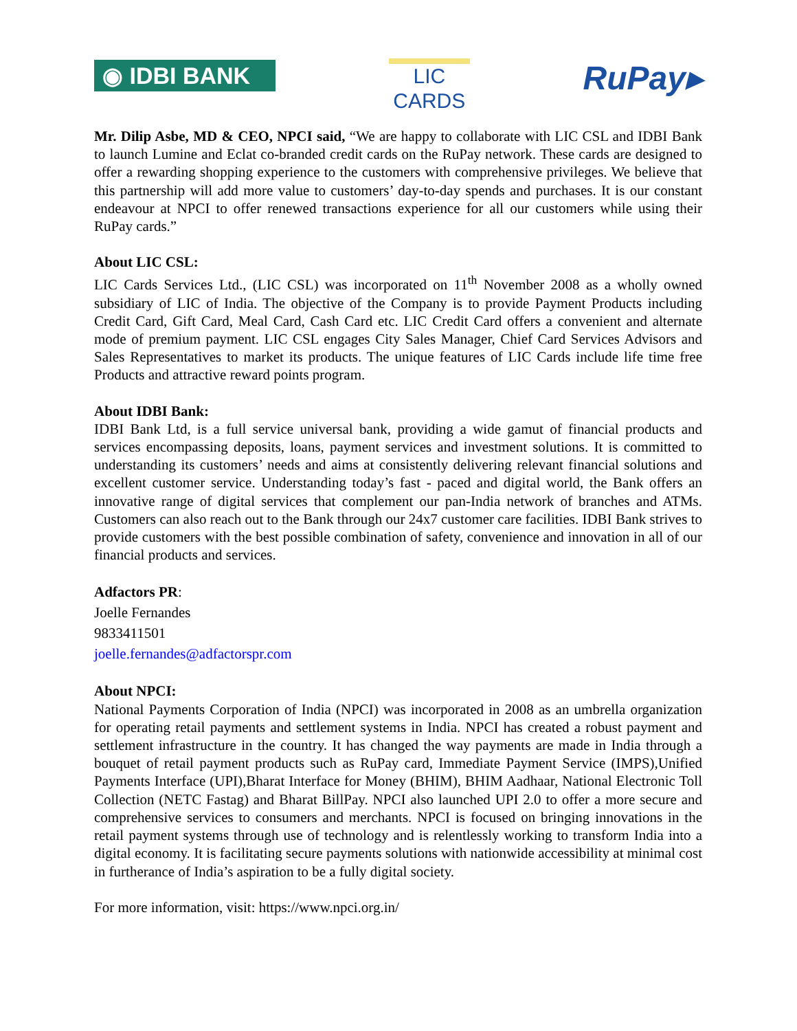◉ IDBI BANK
LIC
CARDS
RuPay▸
Mr. Dilip Asbe, MD & CEO, NPCI said, “We are happy to collaborate with LIC CSL and IDBI Bank to launch Lumine and Eclat co-branded credit cards on the RuPay network. These cards are designed to offer a rewarding shopping experience to the customers with comprehensive privileges. We believe that this partnership will add more value to customers’ day-to-day spends and purchases. It is our constant endeavour at NPCI to offer renewed transactions experience for all our customers while using their RuPay cards.”
About LIC CSL:
LIC Cards Services Ltd., (LIC CSL) was incorporated on 11<sup>th</sup> November 2008 as a wholly owned subsidiary of LIC of India. The objective of the Company is to provide Payment Products including Credit Card, Gift Card, Meal Card, Cash Card etc. LIC Credit Card offers a convenient and alternate mode of premium payment. LIC CSL engages City Sales Manager, Chief Card Services Advisors and Sales Representatives to market its products. The unique features of LIC Cards include life time free Products and attractive reward points program.
About IDBI Bank:
IDBI Bank Ltd, is a full service universal bank, providing a wide gamut of financial products and services encompassing deposits, loans, payment services and investment solutions. It is committed to understanding its customers’ needs and aims at consistently delivering relevant financial solutions and excellent customer service. Understanding today’s fast - paced and digital world, the Bank offers an innovative range of digital services that complement our pan-India network of branches and ATMs. Customers can also reach out to the Bank through our 24x7 customer care facilities. IDBI Bank strives to provide customers with the best possible combination of safety, convenience and innovation in all of our financial products and services.
Adfactors PR:
Joelle Fernandes
9833411501
joelle.fernandes@adfactorspr.com
About NPCI:
National Payments Corporation of India (NPCI) was incorporated in 2008 as an umbrella organization for operating retail payments and settlement systems in India. NPCI has created a robust payment and settlement infrastructure in the country. It has changed the way payments are made in India through a bouquet of retail payment products such as RuPay card, Immediate Payment Service (IMPS),Unified Payments Interface (UPI),Bharat Interface for Money (BHIM), BHIM Aadhaar, National Electronic Toll Collection (NETC Fastag) and Bharat BillPay. NPCI also launched UPI 2.0 to offer a more secure and comprehensive services to consumers and merchants. NPCI is focused on bringing innovations in the retail payment systems through use of technology and is relentlessly working to transform India into a digital economy. It is facilitating secure payments solutions with nationwide accessibility at minimal cost in furtherance of India’s aspiration to be a fully digital society.
For more information, visit: https://www.npci.org.in/